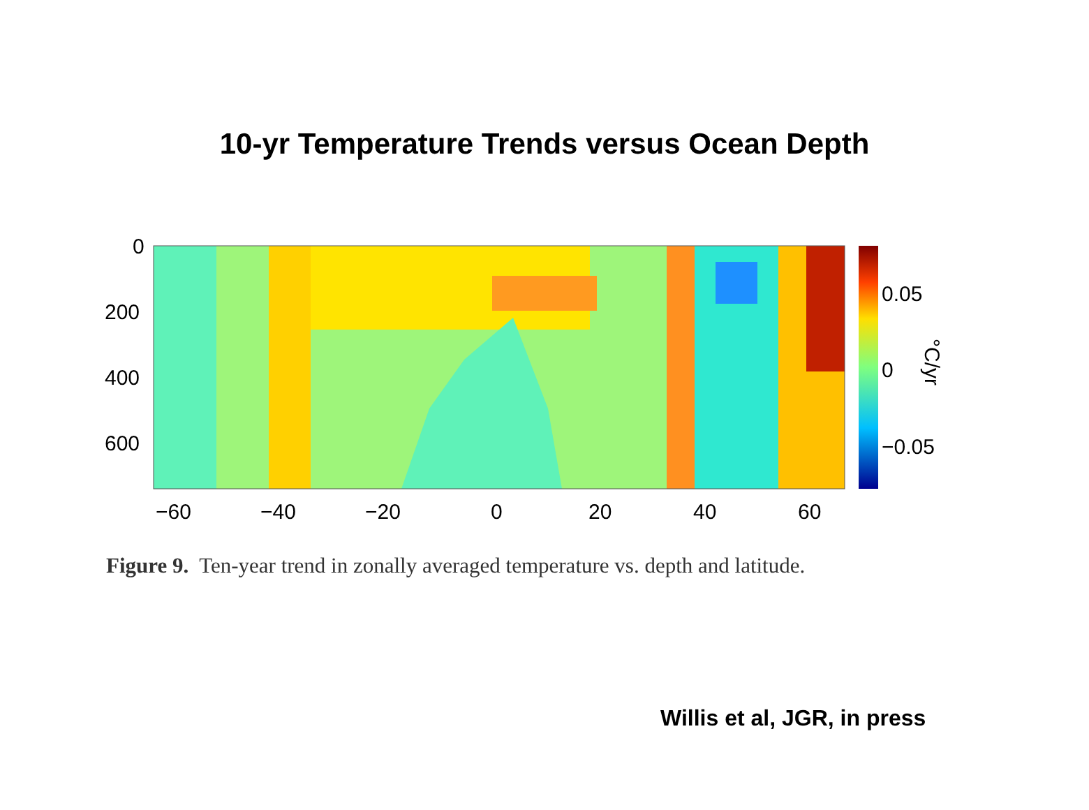10-yr Temperature Trends versus Ocean Depth
0
200
400
600
−60
−40
−20
0
20
40
60
0.05
0
−0.05
°C/yr
Figure 9. Ten-year trend in zonally averaged temperature vs. depth and latitude.
Willis et al, JGR, in press